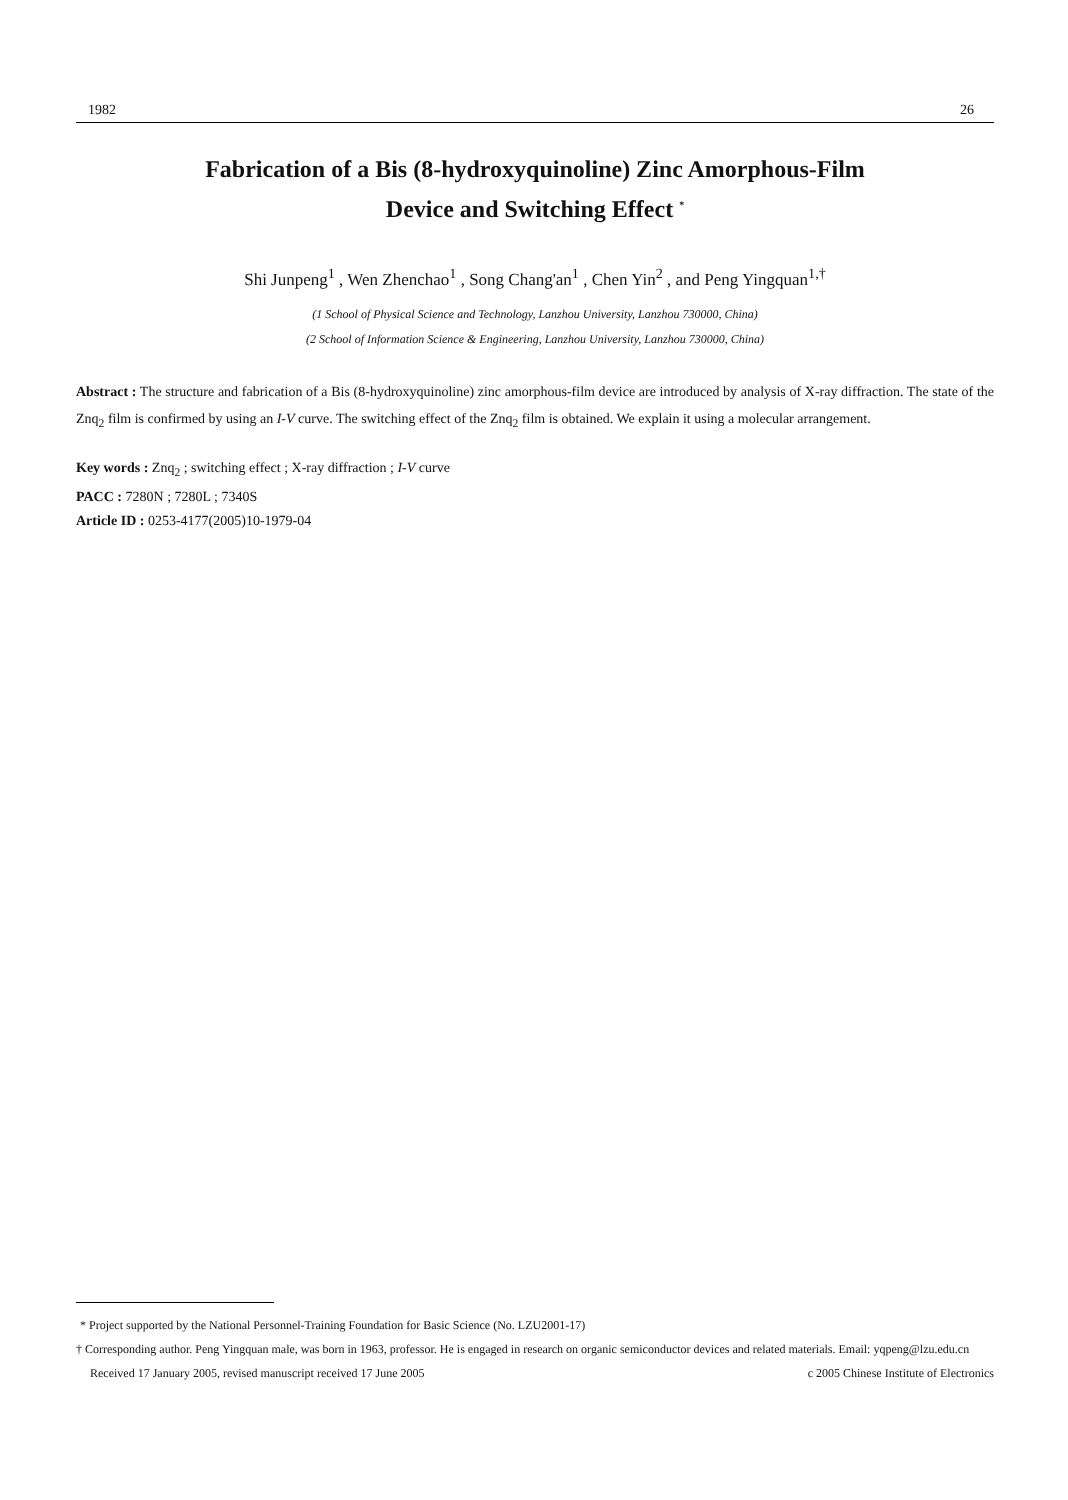1982 26
Fabrication of a Bis (8-hydroxyquinoline) Zinc Amorphous-Film
Device and Switching Effect <sup>*</sup>
Shi Junpeng<sup>1</sup> , Wen Zhenchao<sup>1</sup> , Song Chang'an<sup>1</sup> , Chen Yin<sup>2</sup> , and Peng Yingquan<sup>1,†</sup>
(1 School of Physical Science and Technology, Lanzhou University, Lanzhou 730000, China)
(2 School of Information Science & Engineering, Lanzhou University, Lanzhou 730000, China)
Abstract : The structure and fabrication of a Bis (8-hydroxyquinoline) zinc amorphous-film device are introduced by analysis of X-ray diffraction. The state of the Znq<sub>2</sub> film is confirmed by using an I-V curve. The switching effect of the Znq<sub>2</sub> film is obtained. We explain it using a molecular arrangement.
Key words : Znq<sub>2</sub> ; switching effect ; X-ray diffraction ; I-V curve
PACC : 7280N ; 7280L ; 7340S
Article ID : 0253-4177(2005)10-1979-04
* Project supported by the National Personnel-Training Foundation for Basic Science (No. LZU2001-17)
† Corresponding author. Peng Yingquan male, was born in 1963, professor. He is engaged in research on organic semiconductor devices and related materials. Email: yqpeng@lzu.edu.cn
Received 17 January 2005, revised manuscript received 17 June 2005 c 2005 Chinese Institute of Electronics